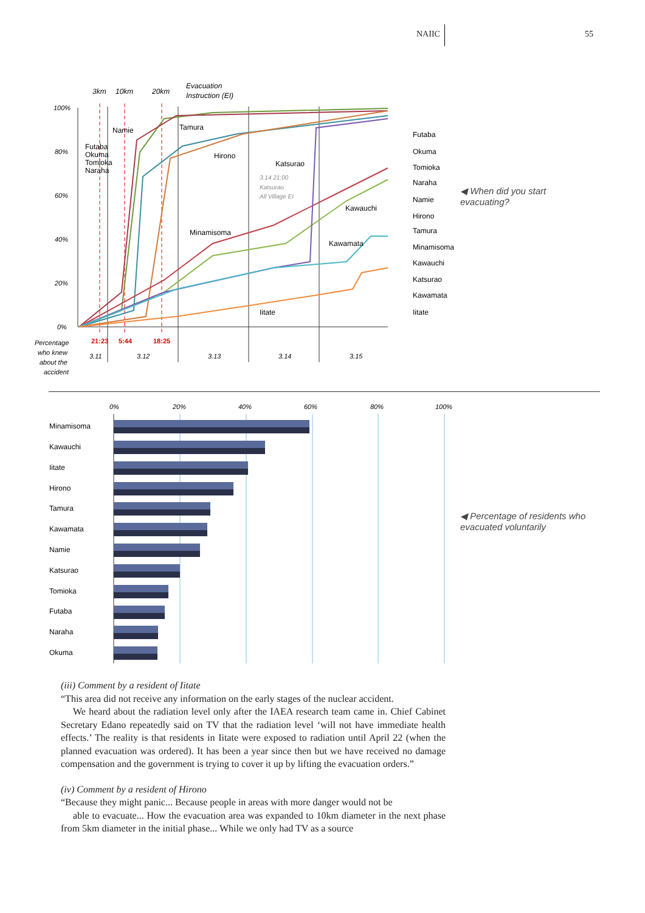NAIIC 55
3km
10km
20km
Evacuation
Instruction (EI)
100%
80%
60%
40%
20%
0%
Namie
Futaba
Okuma
Tomioka
Naraha
Tamura
Hirono
Katsurao
3.14 21:00
Katsurao
All Village EI
Kawauchi
Minamisoma
Kawamata
Iitate
21:23
5:44
18:25
3.11
3.12
3.13
3.14
3.15
Percentage
who knew
about the
accident
Futaba
Okuma
Tomioka
Naraha
Namie
Hirono
Tamura
Minamisoma
Kawauchi
Katsurao
Kawamata
Iitate
◀ When did you start
evacuating?
0%
20%
40%
60%
80%
100%
Minamisoma
Kawauchi
Iitate
Hirono
Tamura
Kawamata
Namie
Katsurao
Tomioka
Futaba
Naraha
Okuma
◀ Percentage of residents who
evacuated voluntarily
(iii) Comment by a resident of Iitate
“This area did not receive any information on the early stages of the nuclear accident.
We heard about the radiation level only after the IAEA research team came in. Chief Cabinet Secretary Edano repeatedly said on TV that the radiation level ‘will not have immediate health effects.’ The reality is that residents in Iitate were exposed to radiation until April 22 (when the planned evacuation was ordered). It has been a year since then but we have received no damage compensation and the government is trying to cover it up by lifting the evacuation orders.”
(iv) Comment by a resident of Hirono
“Because they might panic... Because people in areas with more danger would not be
able to evacuate... How the evacuation area was expanded to 10km diameter in the next phase from 5km diameter in the initial phase... While we only had TV as a source